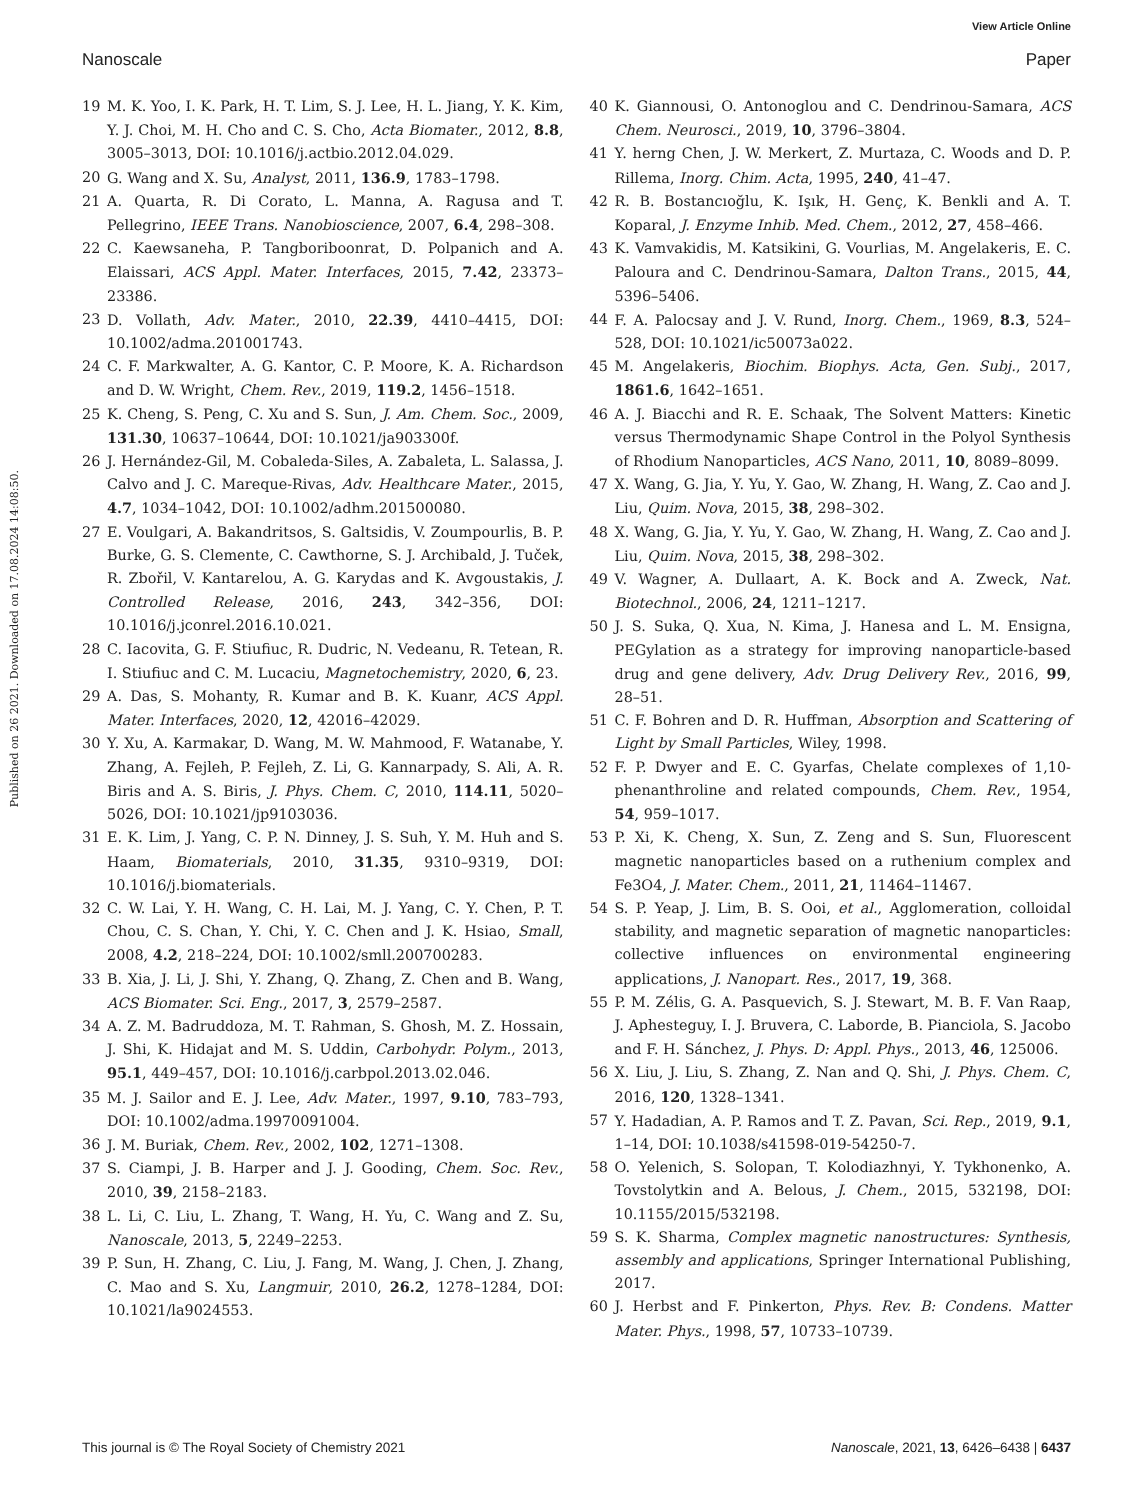View Article Online
Nanoscale Paper
Published on 26 2021. Downloaded on 17.08.2024 14:08:50.
19 M. K. Yoo, I. K. Park, H. T. Lim, S. J. Lee, H. L. Jiang, Y. K. Kim, Y. J. Choi, M. H. Cho and C. S. Cho, Acta Biomater., 2012, 8.8, 3005–3013, DOI: 10.1016/j.actbio.2012.04.029.
20 G. Wang and X. Su, Analyst, 2011, 136.9, 1783–1798.
21 A. Quarta, R. Di Corato, L. Manna, A. Ragusa and T. Pellegrino, IEEE Trans. Nanobioscience, 2007, 6.4, 298–308.
22 C. Kaewsaneha, P. Tangboriboonrat, D. Polpanich and A. Elaissari, ACS Appl. Mater. Interfaces, 2015, 7.42, 23373–23386.
23 D. Vollath, Adv. Mater., 2010, 22.39, 4410–4415, DOI: 10.1002/adma.201001743.
24 C. F. Markwalter, A. G. Kantor, C. P. Moore, K. A. Richardson and D. W. Wright, Chem. Rev., 2019, 119.2, 1456–1518.
25 K. Cheng, S. Peng, C. Xu and S. Sun, J. Am. Chem. Soc., 2009, 131.30, 10637–10644, DOI: 10.1021/ja903300f.
26 J. Hernández-Gil, M. Cobaleda-Siles, A. Zabaleta, L. Salassa, J. Calvo and J. C. Mareque-Rivas, Adv. Healthcare Mater., 2015, 4.7, 1034–1042, DOI: 10.1002/adhm.201500080.
27 E. Voulgari, A. Bakandritsos, S. Galtsidis, V. Zoumpourlis, B. P. Burke, G. S. Clemente, C. Cawthorne, S. J. Archibald, J. Tuček, R. Zbořil, V. Kantarelou, A. G. Karydas and K. Avgoustakis, J. Controlled Release, 2016, 243, 342–356, DOI: 10.1016/j.jconrel.2016.10.021.
28 C. Iacovita, G. F. Stiufiuc, R. Dudric, N. Vedeanu, R. Tetean, R. I. Stiufiuc and C. M. Lucaciu, Magnetochemistry, 2020, 6, 23.
29 A. Das, S. Mohanty, R. Kumar and B. K. Kuanr, ACS Appl. Mater. Interfaces, 2020, 12, 42016–42029.
30 Y. Xu, A. Karmakar, D. Wang, M. W. Mahmood, F. Watanabe, Y. Zhang, A. Fejleh, P. Fejleh, Z. Li, G. Kannarpady, S. Ali, A. R. Biris and A. S. Biris, J. Phys. Chem. C, 2010, 114.11, 5020–5026, DOI: 10.1021/jp9103036.
31 E. K. Lim, J. Yang, C. P. N. Dinney, J. S. Suh, Y. M. Huh and S. Haam, Biomaterials, 2010, 31.35, 9310–9319, DOI: 10.1016/j.biomaterials.
32 C. W. Lai, Y. H. Wang, C. H. Lai, M. J. Yang, C. Y. Chen, P. T. Chou, C. S. Chan, Y. Chi, Y. C. Chen and J. K. Hsiao, Small, 2008, 4.2, 218–224, DOI: 10.1002/smll.200700283.
33 B. Xia, J. Li, J. Shi, Y. Zhang, Q. Zhang, Z. Chen and B. Wang, ACS Biomater. Sci. Eng., 2017, 3, 2579–2587.
34 A. Z. M. Badruddoza, M. T. Rahman, S. Ghosh, M. Z. Hossain, J. Shi, K. Hidajat and M. S. Uddin, Carbohydr. Polym., 2013, 95.1, 449–457, DOI: 10.1016/j.carbpol.2013.02.046.
35 M. J. Sailor and E. J. Lee, Adv. Mater., 1997, 9.10, 783–793, DOI: 10.1002/adma.19970091004.
36 J. M. Buriak, Chem. Rev., 2002, 102, 1271–1308.
37 S. Ciampi, J. B. Harper and J. J. Gooding, Chem. Soc. Rev., 2010, 39, 2158–2183.
38 L. Li, C. Liu, L. Zhang, T. Wang, H. Yu, C. Wang and Z. Su, Nanoscale, 2013, 5, 2249–2253.
39 P. Sun, H. Zhang, C. Liu, J. Fang, M. Wang, J. Chen, J. Zhang, C. Mao and S. Xu, Langmuir, 2010, 26.2, 1278–1284, DOI: 10.1021/la9024553.
40 K. Giannousi, O. Antonoglou and C. Dendrinou-Samara, ACS Chem. Neurosci., 2019, 10, 3796–3804.
41 Y. herng Chen, J. W. Merkert, Z. Murtaza, C. Woods and D. P. Rillema, Inorg. Chim. Acta, 1995, 240, 41–47.
42 R. B. Bostancıoğlu, K. Işık, H. Genç, K. Benkli and A. T. Koparal, J. Enzyme Inhib. Med. Chem., 2012, 27, 458–466.
43 K. Vamvakidis, M. Katsikini, G. Vourlias, M. Angelakeris, E. C. Paloura and C. Dendrinou-Samara, Dalton Trans., 2015, 44, 5396–5406.
44 F. A. Palocsay and J. V. Rund, Inorg. Chem., 1969, 8.3, 524–528, DOI: 10.1021/ic50073a022.
45 M. Angelakeris, Biochim. Biophys. Acta, Gen. Subj., 2017, 1861.6, 1642–1651.
46 A. J. Biacchi and R. E. Schaak, The Solvent Matters: Kinetic versus Thermodynamic Shape Control in the Polyol Synthesis of Rhodium Nanoparticles, ACS Nano, 2011, 10, 8089–8099.
47 X. Wang, G. Jia, Y. Yu, Y. Gao, W. Zhang, H. Wang, Z. Cao and J. Liu, Quim. Nova, 2015, 38, 298–302.
48 X. Wang, G. Jia, Y. Yu, Y. Gao, W. Zhang, H. Wang, Z. Cao and J. Liu, Quim. Nova, 2015, 38, 298–302.
49 V. Wagner, A. Dullaart, A. K. Bock and A. Zweck, Nat. Biotechnol., 2006, 24, 1211–1217.
50 J. S. Suka, Q. Xua, N. Kima, J. Hanesa and L. M. Ensigna, PEGylation as a strategy for improving nanoparticle-based drug and gene delivery, Adv. Drug Delivery Rev., 2016, 99, 28–51.
51 C. F. Bohren and D. R. Huffman, Absorption and Scattering of Light by Small Particles, Wiley, 1998.
52 F. P. Dwyer and E. C. Gyarfas, Chelate complexes of 1,10-phenanthroline and related compounds, Chem. Rev., 1954, 54, 959–1017.
53 P. Xi, K. Cheng, X. Sun, Z. Zeng and S. Sun, Fluorescent magnetic nanoparticles based on a ruthenium complex and Fe3O4, J. Mater. Chem., 2011, 21, 11464–11467.
54 S. P. Yeap, J. Lim, B. S. Ooi, et al., Agglomeration, colloidal stability, and magnetic separation of magnetic nanoparticles: collective influences on environmental engineering applications, J. Nanopart. Res., 2017, 19, 368.
55 P. M. Zélis, G. A. Pasquevich, S. J. Stewart, M. B. F. Van Raap, J. Aphesteguy, I. J. Bruvera, C. Laborde, B. Pianciola, S. Jacobo and F. H. Sánchez, J. Phys. D: Appl. Phys., 2013, 46, 125006.
56 X. Liu, J. Liu, S. Zhang, Z. Nan and Q. Shi, J. Phys. Chem. C, 2016, 120, 1328–1341.
57 Y. Hadadian, A. P. Ramos and T. Z. Pavan, Sci. Rep., 2019, 9.1, 1–14, DOI: 10.1038/s41598-019-54250-7.
58 O. Yelenich, S. Solopan, T. Kolodiazhnyi, Y. Tykhonenko, A. Tovstolytkin and A. Belous, J. Chem., 2015, 532198, DOI: 10.1155/2015/532198.
59 S. K. Sharma, Complex magnetic nanostructures: Synthesis, assembly and applications, Springer International Publishing, 2017.
60 J. Herbst and F. Pinkerton, Phys. Rev. B: Condens. Matter Mater. Phys., 1998, 57, 10733–10739.
This journal is © The Royal Society of Chemistry 2021 Nanoscale, 2021, 13, 6426–6438 | 6437